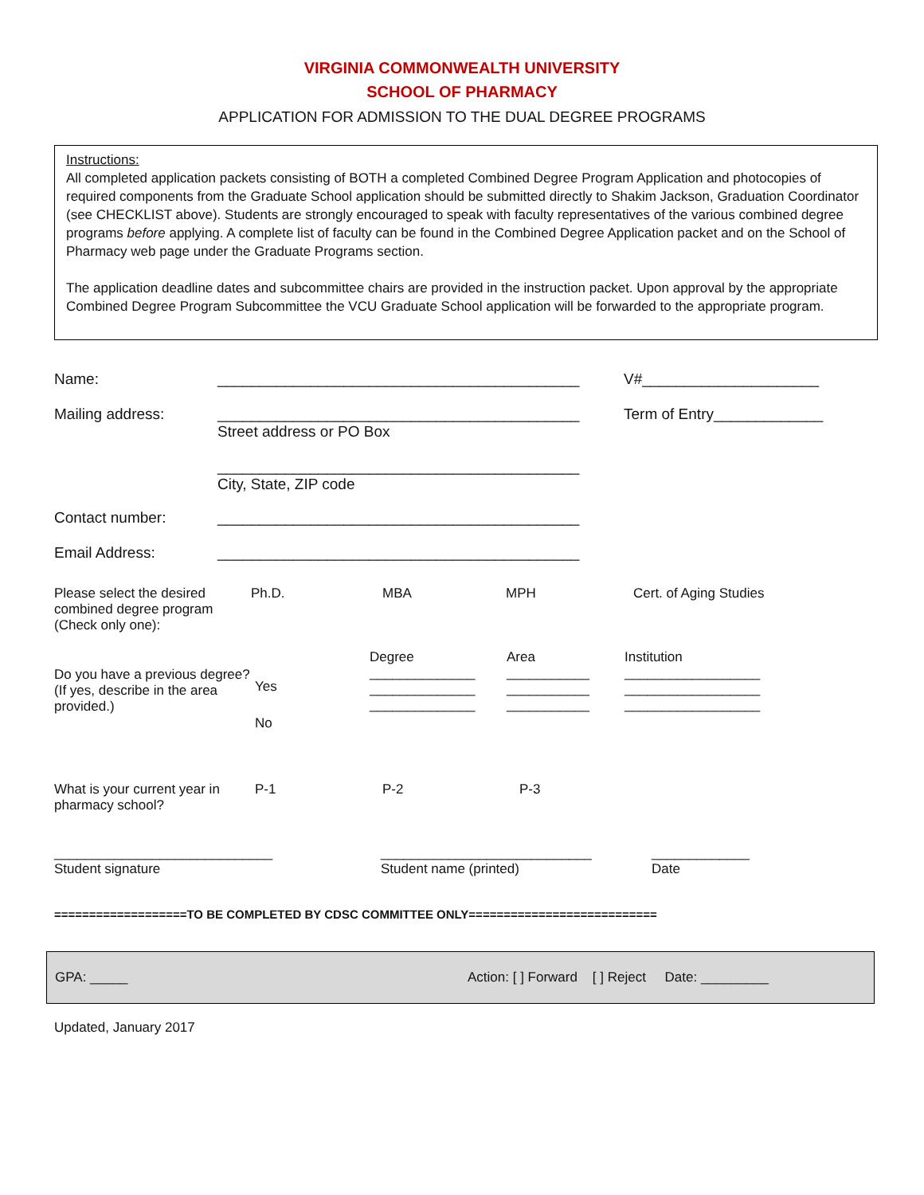VIRGINIA COMMONWEALTH UNIVERSITY
SCHOOL OF PHARMACY
APPLICATION FOR ADMISSION TO THE DUAL DEGREE PROGRAMS
Instructions:
All completed application packets consisting of BOTH a completed Combined Degree Program Application and photocopies of required components from the Graduate School application should be submitted directly to Shakim Jackson, Graduation Coordinator (see CHECKLIST above). Students are strongly encouraged to speak with faculty representatives of the various combined degree programs before applying. A complete list of faculty can be found in the Combined Degree Application packet and on the School of Pharmacy web page under the Graduate Programs section.
The application deadline dates and subcommittee chairs are provided in the instruction packet. Upon approval by the appropriate Combined Degree Program Subcommittee the VCU Graduate School application will be forwarded to the appropriate program.
Name: ___________________________________________ V#_____________________
Mailing address: ___________________________________________
Street address or PO Box
___________________________________________
City, State, ZIP code
Term of Entry_____________
Contact number: ___________________________________________
Email Address: ___________________________________________
Please select the desired combined degree program (Check only one):
Ph.D. MBA MPH Cert. of Aging Studies
Do you have a previous degree? (If yes, describe in the area provided.)
Yes
No
Degree
______________
______________
______________
Area
___________
___________
___________
Institution
__________________
__________________
__________________
What is your current year in pharmacy school?
P-1 P-2 P-3
_____________________________
Student signature
____________________________
Student name (printed)
_____________
Date
===================TO BE COMPLETED BY CDSC COMMITTEE ONLY===========================
GPA: _____
Action: [ ] Forward [ ] Reject Date: _________
Updated, January 2017